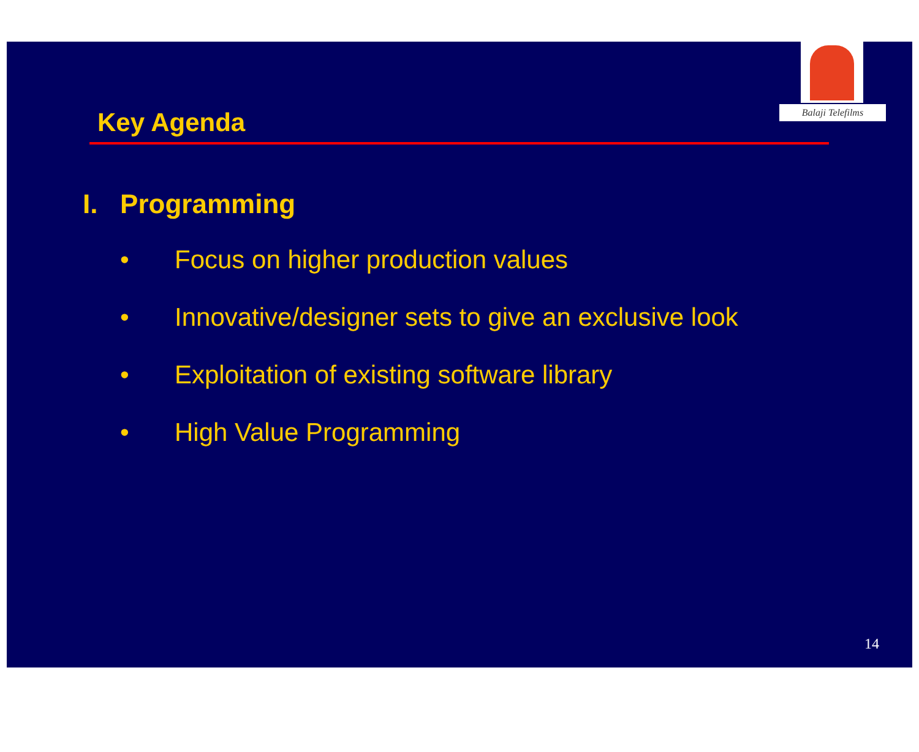Balaji Telefilms
Key Agenda
I. Programming
• Focus on higher production values
• Innovative/designer sets to give an exclusive look
• Exploitation of existing software library
• High Value Programming
14